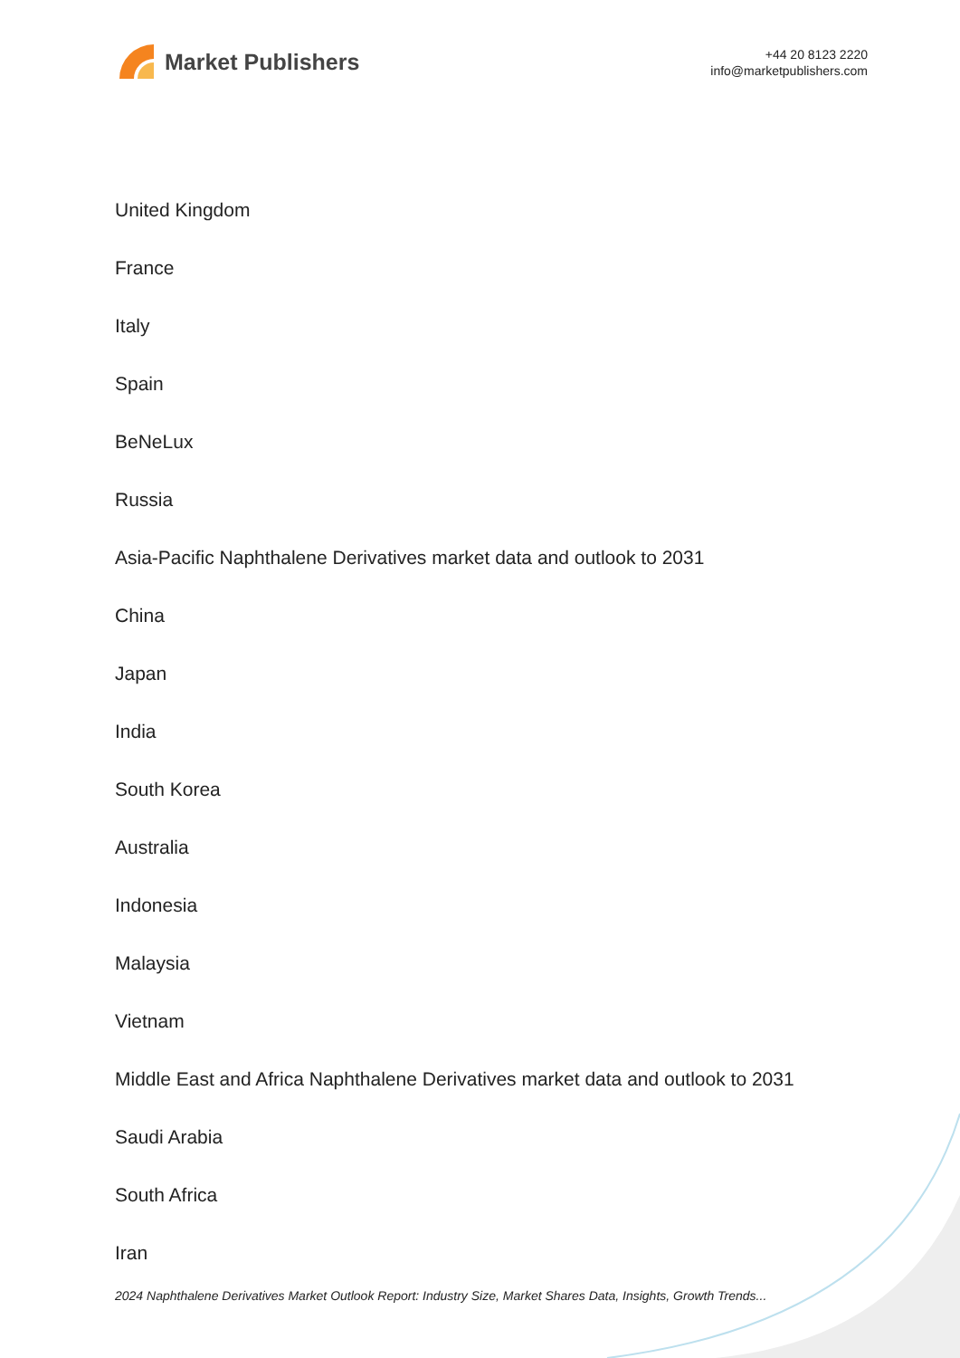Market Publishers
+44 20 8123 2220
info@marketpublishers.com
United Kingdom
France
Italy
Spain
BeNeLux
Russia
Asia-Pacific Naphthalene Derivatives market data and outlook to 2031
China
Japan
India
South Korea
Australia
Indonesia
Malaysia
Vietnam
Middle East and Africa Naphthalene Derivatives market data and outlook to 2031
Saudi Arabia
South Africa
Iran
2024 Naphthalene Derivatives Market Outlook Report: Industry Size, Market Shares Data, Insights, Growth Trends...